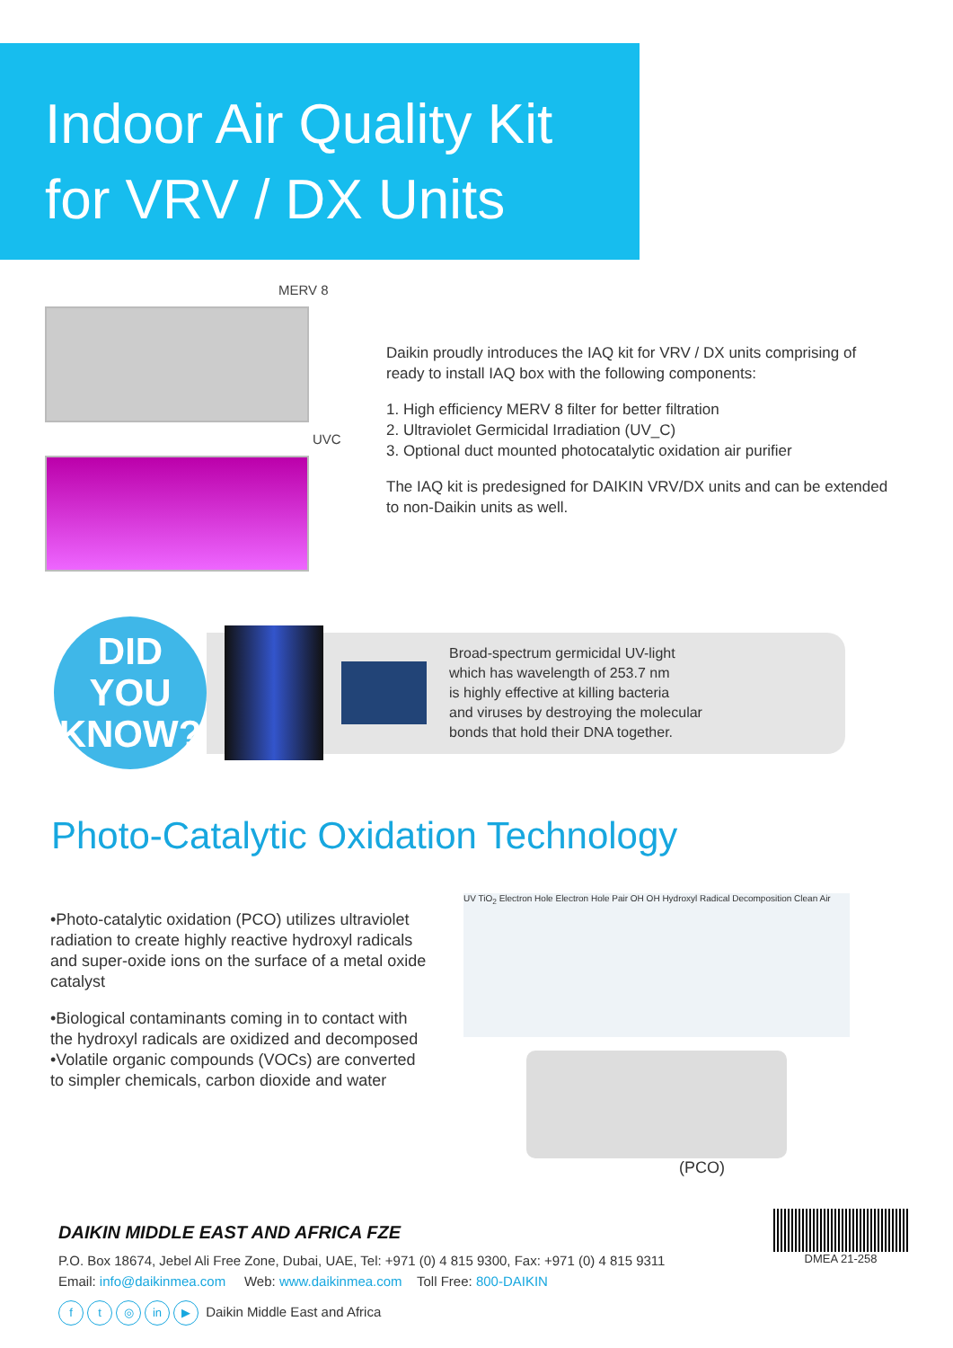Indoor Air Quality Kit
for VRV / DX Units
MERV 8
UVC
Daikin proudly introduces the IAQ kit for VRV / DX units comprising of ready to install IAQ box with the following components:
1. High efficiency MERV 8 filter for better filtration
2. Ultraviolet Germicidal Irradiation (UV_C)
3. Optional duct mounted photocatalytic oxidation air purifier
The IAQ kit is predesigned for DAIKIN VRV/DX units and can be extended to non-Daikin units as well.
DID YOU
KNOW?
Broad-spectrum germicidal UV-light
which has wavelength of 253.7 nm
is highly effective at killing bacteria
and viruses by destroying the molecular
bonds that hold their DNA together.
Photo-Catalytic Oxidation Technology
•Photo-catalytic oxidation (PCO) utilizes ultraviolet radiation to create highly reactive hydroxyl radicals and super-oxide ions on the surface of a metal oxide catalyst
•Biological contaminants coming in to contact with the hydroxyl radicals are oxidized and decomposed •Volatile organic compounds (VOCs) are converted to simpler chemicals, carbon dioxide and water
UV TiO<sub>2</sub> Electron Hole Electron Hole Pair OH OH Hydroxyl Radical Decomposition Clean Air
(PCO)
DAIKIN MIDDLE EAST AND AFRICA FZE
P.O. Box 18674, Jebel Ali Free Zone, Dubai, UAE, Tel: +971 (0) 4 815 9300, Fax: +971 (0) 4 815 9311
Email: info@daikinmea.com Web: www.daikinmea.com Toll Free: 800-DAIKIN
ft ◎ in ▶ Daikin Middle East and Africa
DMEA 21-258